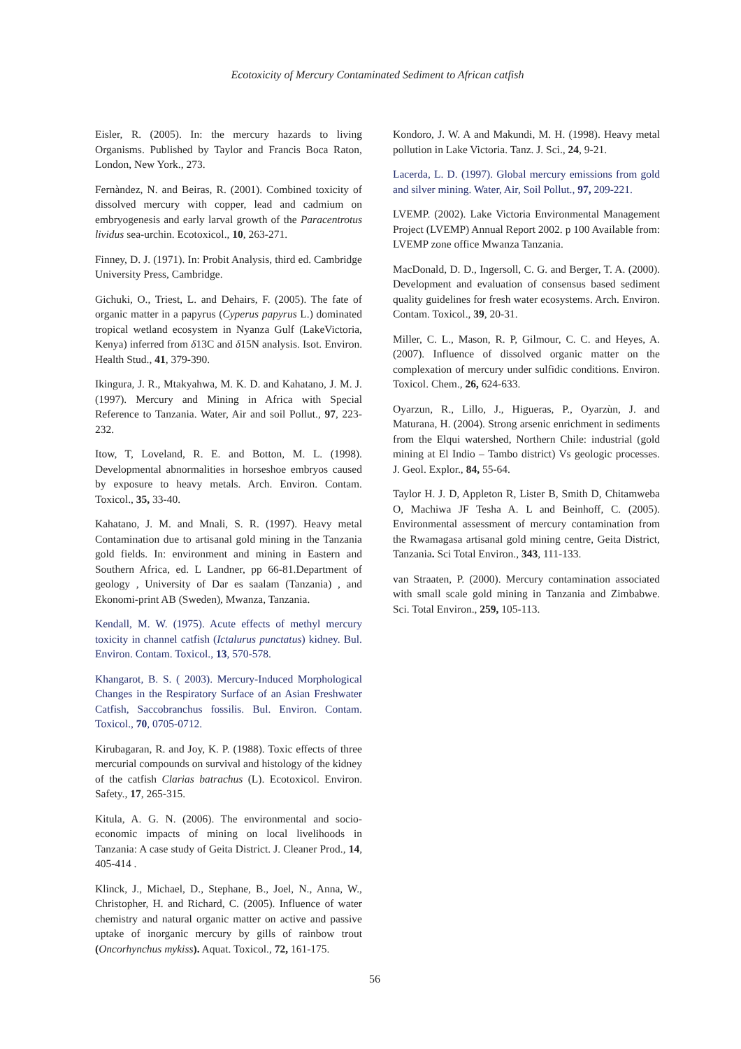Ecotoxicity of Mercury Contaminated Sediment to African catfish
Eisler, R. (2005). In: the mercury hazards to living Organisms. Published by Taylor and Francis Boca Raton, London, New York., 273.
Fernàndez, N. and Beiras, R. (2001). Combined toxicity of dissolved mercury with copper, lead and cadmium on embryogenesis and early larval growth of the Paracentrotus lividus sea-urchin. Ecotoxicol., 10, 263-271.
Finney, D. J. (1971). In: Probit Analysis, third ed. Cambridge University Press, Cambridge.
Gichuki, O., Triest, L. and Dehairs, F. (2005). The fate of organic matter in a papyrus (Cyperus papyrus L.) dominated tropical wetland ecosystem in Nyanza Gulf (LakeVictoria, Kenya) inferred from δ13C and δ15N analysis. Isot. Environ. Health Stud., 41, 379-390.
Ikingura, J. R., Mtakyahwa, M. K. D. and Kahatano, J. M. J. (1997). Mercury and Mining in Africa with Special Reference to Tanzania. Water, Air and soil Pollut., 97, 223-232.
Itow, T, Loveland, R. E. and Botton, M. L. (1998). Developmental abnormalities in horseshoe embryos caused by exposure to heavy metals. Arch. Environ. Contam. Toxicol., 35, 33-40.
Kahatano, J. M. and Mnali, S. R. (1997). Heavy metal Contamination due to artisanal gold mining in the Tanzania gold fields. In: environment and mining in Eastern and Southern Africa, ed. L Landner, pp 66-81.Department of geology , University of Dar es saalam (Tanzania) , and Ekonomi-print AB (Sweden), Mwanza, Tanzania.
Kendall, M. W. (1975). Acute effects of methyl mercury toxicity in channel catfish (Ictalurus punctatus) kidney. Bul. Environ. Contam. Toxicol., 13, 570-578.
Khangarot, B. S. ( 2003). Mercury-Induced Morphological Changes in the Respiratory Surface of an Asian Freshwater Catfish, Saccobranchus fossilis. Bul. Environ. Contam. Toxicol., 70, 0705-0712.
Kirubagaran, R. and Joy, K. P. (1988). Toxic effects of three mercurial compounds on survival and histology of the kidney of the catfish Clarias batrachus (L). Ecotoxicol. Environ. Safety., 17, 265-315.
Kitula, A. G. N. (2006). The environmental and socio-economic impacts of mining on local livelihoods in Tanzania: A case study of Geita District. J. Cleaner Prod., 14, 405-414 .
Klinck, J., Michael, D., Stephane, B., Joel, N., Anna, W., Christopher, H. and Richard, C. (2005). Influence of water chemistry and natural organic matter on active and passive uptake of inorganic mercury by gills of rainbow trout (Oncorhynchus mykiss). Aquat. Toxicol., 72, 161-175.
Kondoro, J. W. A and Makundi, M. H. (1998). Heavy metal pollution in Lake Victoria. Tanz. J. Sci., 24, 9-21.
Lacerda, L. D. (1997). Global mercury emissions from gold and silver mining. Water, Air, Soil Pollut., 97, 209-221.
LVEMP. (2002). Lake Victoria Environmental Management Project (LVEMP) Annual Report 2002. p 100 Available from: LVEMP zone office Mwanza Tanzania.
MacDonald, D. D., Ingersoll, C. G. and Berger, T. A. (2000). Development and evaluation of consensus based sediment quality guidelines for fresh water ecosystems. Arch. Environ. Contam. Toxicol., 39, 20-31.
Miller, C. L., Mason, R. P, Gilmour, C. C. and Heyes, A. (2007). Influence of dissolved organic matter on the complexation of mercury under sulfidic conditions. Environ. Toxicol. Chem., 26, 624-633.
Oyarzun, R., Lillo, J., Higueras, P., Oyarzùn, J. and Maturana, H. (2004). Strong arsenic enrichment in sediments from the Elqui watershed, Northern Chile: industrial (gold mining at El Indio – Tambo district) Vs geologic processes. J. Geol. Explor., 84, 55-64.
Taylor H. J. D, Appleton R, Lister B, Smith D, Chitamweba O, Machiwa JF Tesha A. L and Beinhoff, C. (2005). Environmental assessment of mercury contamination from the Rwamagasa artisanal gold mining centre, Geita District, Tanzania. Sci Total Environ., 343, 111-133.
van Straaten, P. (2000). Mercury contamination associated with small scale gold mining in Tanzania and Zimbabwe. Sci. Total Environ., 259, 105-113.
56